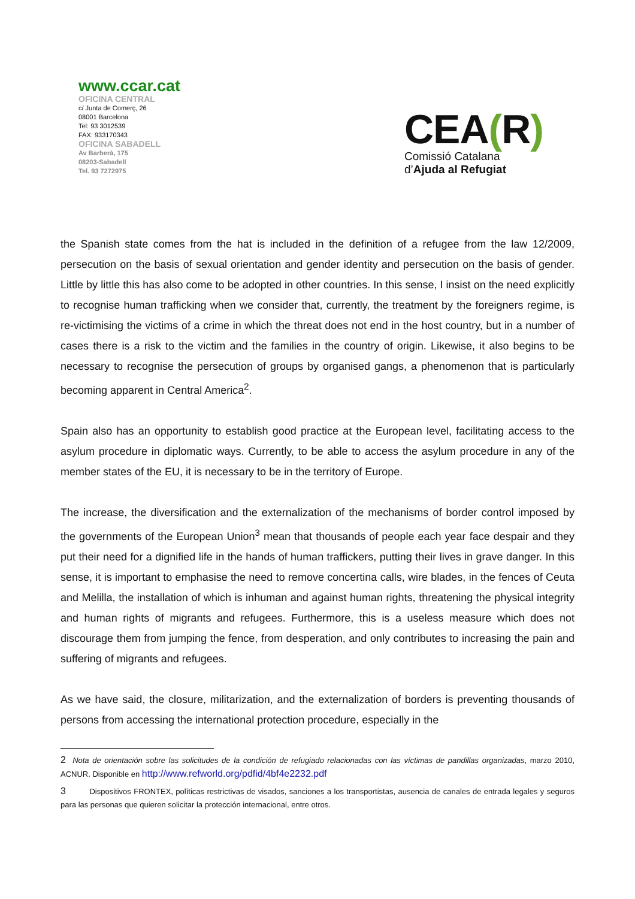www.ccar.cat
OFICINA CENTRAL
c/ Junta de Comerç, 26
08001 Barcelona
Tel: 93 3012539
FAX: 933170343
OFICINA SABADELL
Av Barberà, 175
08203-Sabadell
Tel. 93 7272975
CEA(R)
Comissió Catalana
d’Ajuda al Refugiat
the Spanish state comes from the hat is included in the definition of a refugee from the law 12/2009, persecution on the basis of sexual orientation and gender identity and persecution on the basis of gender. Little by little this has also come to be adopted in other countries. In this sense, I insist on the need explicitly to recognise human trafficking when we consider that, currently, the treatment by the foreigners regime, is re-victimising the victims of a crime in which the threat does not end in the host country, but in a number of cases there is a risk to the victim and the families in the country of origin. Likewise, it also begins to be necessary to recognise the persecution of groups by organised gangs, a phenomenon that is particularly becoming apparent in Central America<sup>2</sup>.
Spain also has an opportunity to establish good practice at the European level, facilitating access to the asylum procedure in diplomatic ways. Currently, to be able to access the asylum procedure in any of the member states of the EU, it is necessary to be in the territory of Europe.
The increase, the diversification and the externalization of the mechanisms of border control imposed by the governments of the European Union<sup>3</sup> mean that thousands of people each year face despair and they put their need for a dignified life in the hands of human traffickers, putting their lives in grave danger. In this sense, it is important to emphasise the need to remove concertina calls, wire blades, in the fences of Ceuta and Melilla, the installation of which is inhuman and against human rights, threatening the physical integrity and human rights of migrants and refugees. Furthermore, this is a useless measure which does not discourage them from jumping the fence, from desperation, and only contributes to increasing the pain and suffering of migrants and refugees.
As we have said, the closure, militarization, and the externalization of borders is preventing thousands of persons from accessing the international protection procedure, especially in the
2 Nota de orientación sobre las solicitudes de la condición de refugiado relacionadas con las víctimas de pandillas organizadas, marzo 2010, ACNUR. Disponible en http://www.refworld.org/pdfid/4bf4e2232.pdf
3 Dispositivos FRONTEX, políticas restrictivas de visados, sanciones a los transportistas, ausencia de canales de entrada legales y seguros para las personas que quieren solicitar la protección internacional, entre otros.